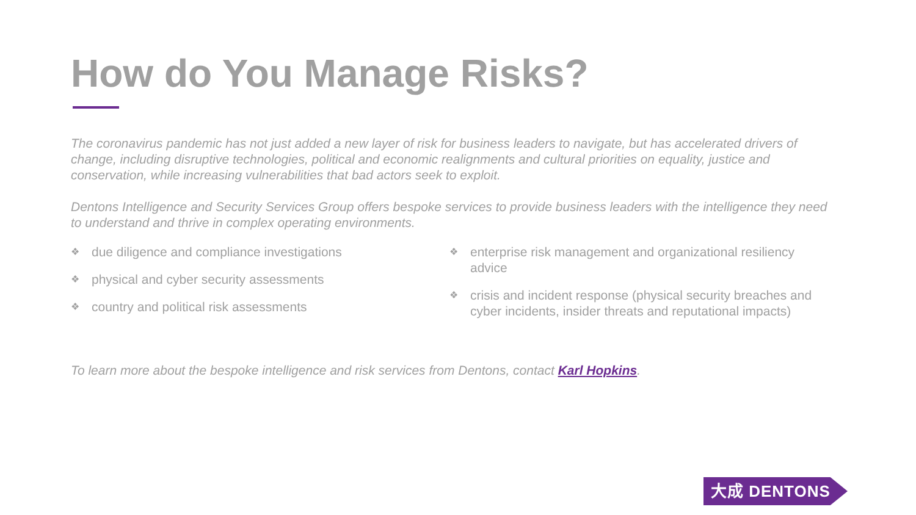How do You Manage Risks?
The coronavirus pandemic has not just added a new layer of risk for business leaders to navigate, but has accelerated drivers of change, including disruptive technologies, political and economic realignments and cultural priorities on equality, justice and conservation, while increasing vulnerabilities that bad actors seek to exploit.
Dentons Intelligence and Security Services Group offers bespoke services to provide business leaders with the intelligence they need to understand and thrive in complex operating environments.
❖ due diligence and compliance investigations
❖ physical and cyber security assessments
❖ country and political risk assessments
❖ enterprise risk management and organizational resiliency advice
❖ crisis and incident response (physical security breaches and cyber incidents, insider threats and reputational impacts)
To learn more about the bespoke intelligence and risk services from Dentons, contact Karl Hopkins.
大成 DENTONS